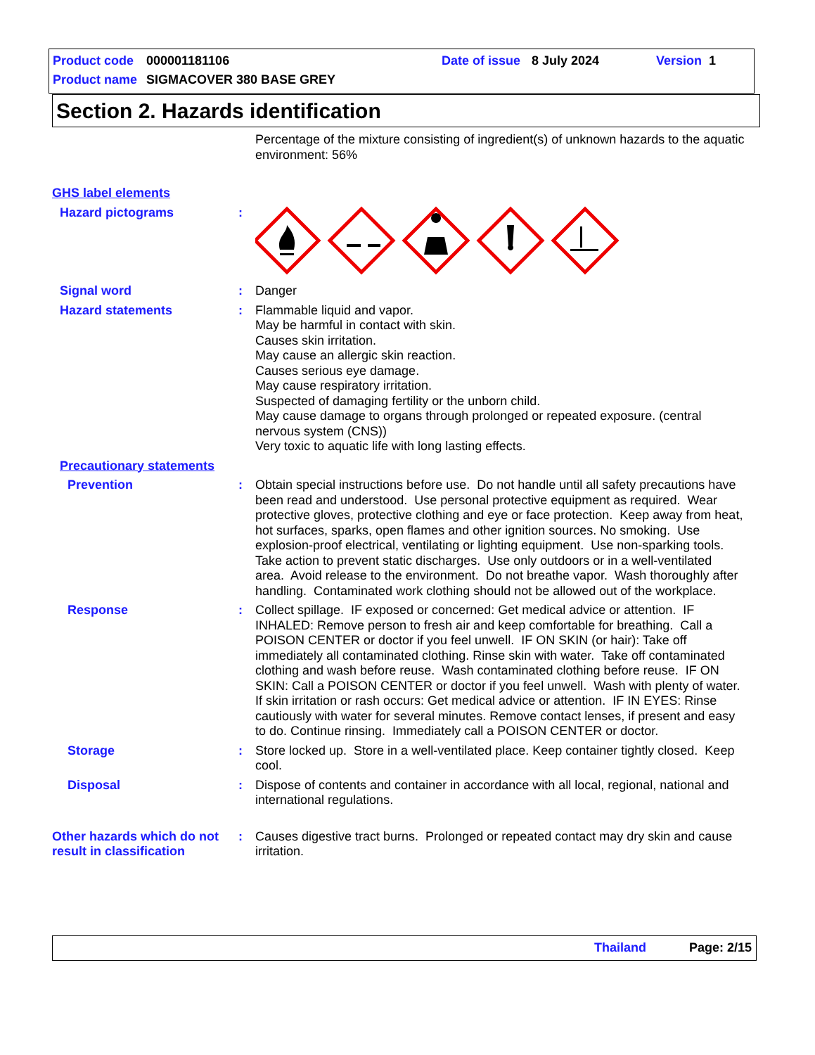Product code 000001181106 Date of issue 8 July 2024 Version 1
Product name SIGMACOVER 380 BASE GREY
Section 2. Hazards identification
Percentage of the mixture consisting of ingredient(s) of unknown hazards to the aquatic environment: 56%
GHS label elements
Hazard pictograms :
Signal word : Danger
Hazard statements : Flammable liquid and vapor.
May be harmful in contact with skin.
Causes skin irritation.
May cause an allergic skin reaction.
Causes serious eye damage.
May cause respiratory irritation.
Suspected of damaging fertility or the unborn child.
May cause damage to organs through prolonged or repeated exposure. (central nervous system (CNS))
Very toxic to aquatic life with long lasting effects.
Precautionary statements
Prevention : Obtain special instructions before use. Do not handle until all safety precautions have been read and understood. Use personal protective equipment as required. Wear protective gloves, protective clothing and eye or face protection. Keep away from heat, hot surfaces, sparks, open flames and other ignition sources. No smoking. Use explosion-proof electrical, ventilating or lighting equipment. Use non-sparking tools. Take action to prevent static discharges. Use only outdoors or in a well-ventilated area. Avoid release to the environment. Do not breathe vapor. Wash thoroughly after handling. Contaminated work clothing should not be allowed out of the workplace.
Response : Collect spillage. IF exposed or concerned: Get medical advice or attention. IF INHALED: Remove person to fresh air and keep comfortable for breathing. Call a POISON CENTER or doctor if you feel unwell. IF ON SKIN (or hair): Take off immediately all contaminated clothing. Rinse skin with water. Take off contaminated clothing and wash before reuse. Wash contaminated clothing before reuse. IF ON SKIN: Call a POISON CENTER or doctor if you feel unwell. Wash with plenty of water. If skin irritation or rash occurs: Get medical advice or attention. IF IN EYES: Rinse cautiously with water for several minutes. Remove contact lenses, if present and easy to do. Continue rinsing. Immediately call a POISON CENTER or doctor.
Storage : Store locked up. Store in a well-ventilated place. Keep container tightly closed. Keep cool.
Disposal : Dispose of contents and container in accordance with all local, regional, national and international regulations.
Other hazards which do not result in classification
: Causes digestive tract burns. Prolonged or repeated contact may dry skin and cause irritation.
Thailand Page: 2/15